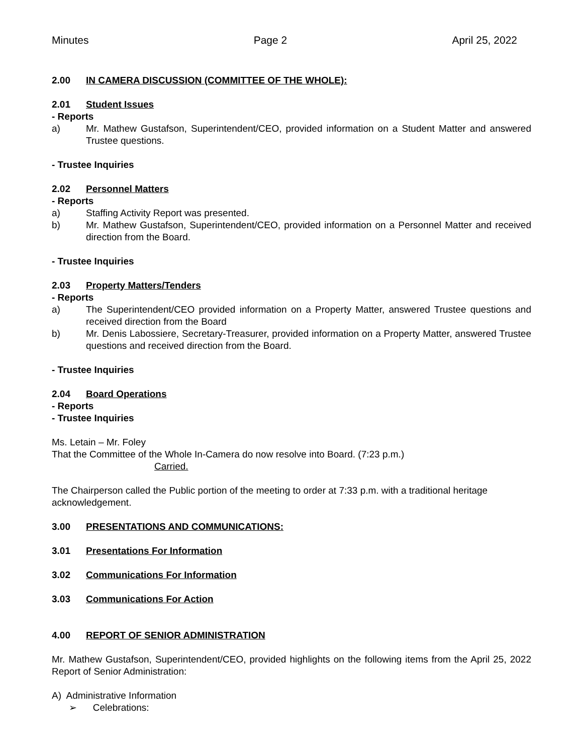Minutes Page 2 April 25, 2022
2.00 IN CAMERA DISCUSSION (COMMITTEE OF THE WHOLE):
2.01 Student Issues
- Reports
a) Mr. Mathew Gustafson, Superintendent/CEO, provided information on a Student Matter and answered Trustee questions.
- Trustee Inquiries
2.02 Personnel Matters
- Reports
a) Staffing Activity Report was presented.
b) Mr. Mathew Gustafson, Superintendent/CEO, provided information on a Personnel Matter and received direction from the Board.
- Trustee Inquiries
2.03 Property Matters/Tenders
- Reports
a) The Superintendent/CEO provided information on a Property Matter, answered Trustee questions and received direction from the Board
b) Mr. Denis Labossiere, Secretary-Treasurer, provided information on a Property Matter, answered Trustee questions and received direction from the Board.
- Trustee Inquiries
2.04 Board Operations
- Reports
- Trustee Inquiries
Ms. Letain – Mr. Foley
That the Committee of the Whole In-Camera do now resolve into Board. (7:23 p.m.)
Carried.
The Chairperson called the Public portion of the meeting to order at 7:33 p.m. with a traditional heritage acknowledgement.
3.00 PRESENTATIONS AND COMMUNICATIONS:
3.01 Presentations For Information
3.02 Communications For Information
3.03 Communications For Action
4.00 REPORT OF SENIOR ADMINISTRATION
Mr. Mathew Gustafson, Superintendent/CEO, provided highlights on the following items from the April 25, 2022 Report of Senior Administration:
A) Administrative Information
➢ Celebrations: